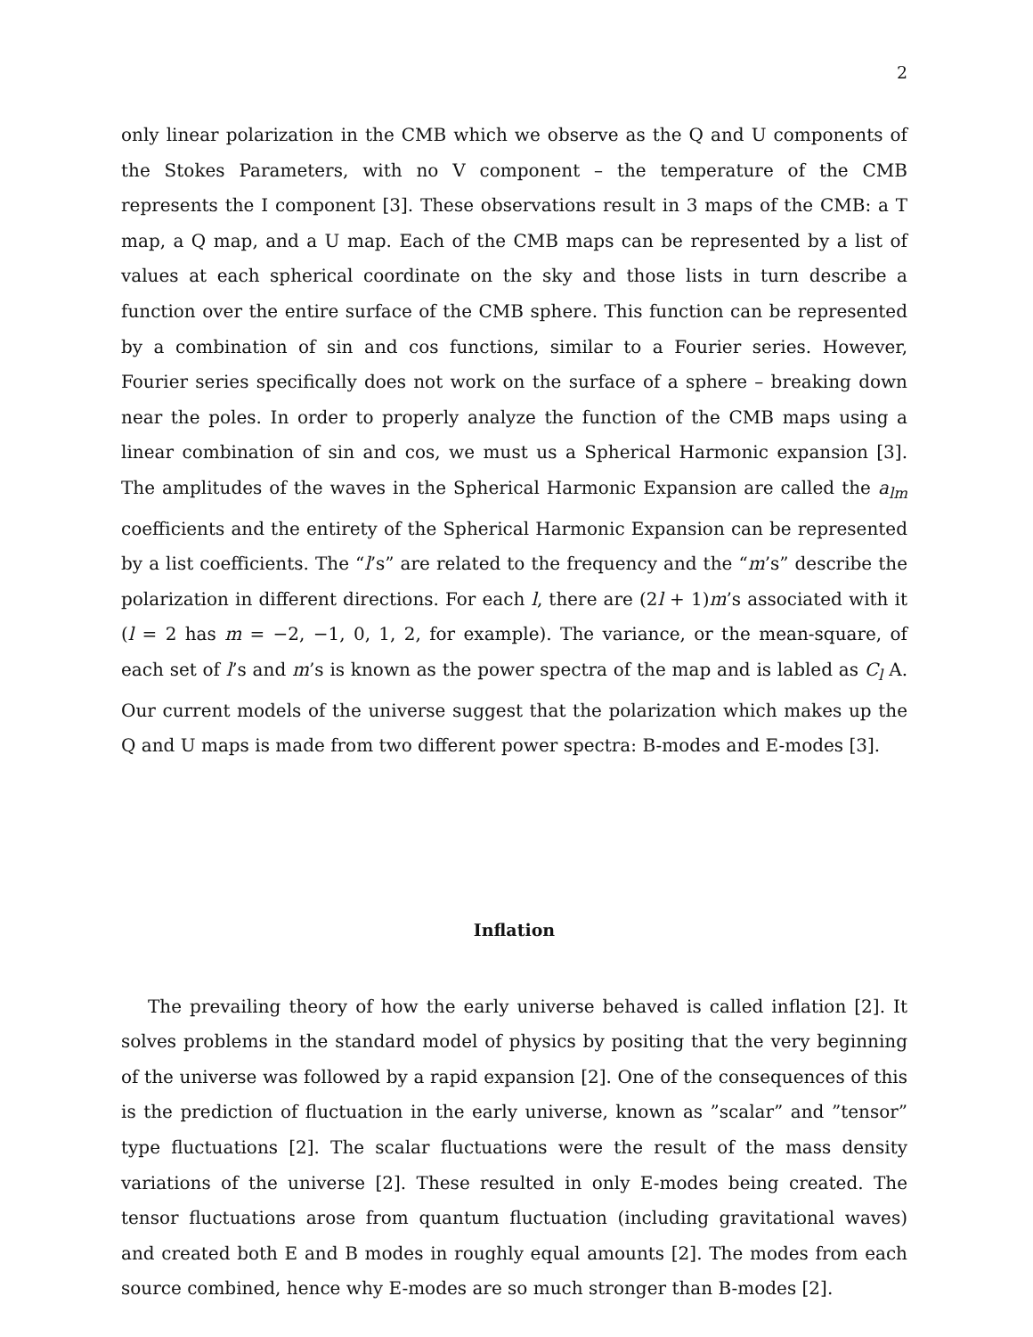2
only linear polarization in the CMB which we observe as the Q and U components of the Stokes Parameters, with no V component – the temperature of the CMB represents the I component [3]. These observations result in 3 maps of the CMB: a T map, a Q map, and a U map. Each of the CMB maps can be represented by a list of values at each spherical coordinate on the sky and those lists in turn describe a function over the entire surface of the CMB sphere. This function can be represented by a combination of sin and cos functions, similar to a Fourier series. However, Fourier series specifically does not work on the surface of a sphere – breaking down near the poles. In order to properly analyze the function of the CMB maps using a linear combination of sin and cos, we must us a Spherical Harmonic expansion [3]. The amplitudes of the waves in the Spherical Harmonic Expansion are called the a<sub>lm</sub> coefficients and the entirety of the Spherical Harmonic Expansion can be represented by a list coefficients. The “l’s” are related to the frequency and the “m’s” describe the polarization in different directions. For each l, there are (2l + 1)m’s associated with it (l = 2 has m = −2, −1, 0, 1, 2, for example). The variance, or the mean-square, of each set of l’s and m’s is known as the power spectra of the map and is labled as C<sub>l</sub> A. Our current models of the universe suggest that the polarization which makes up the Q and U maps is made from two different power spectra: B-modes and E-modes [3].
Inflation
The prevailing theory of how the early universe behaved is called inflation [2]. It solves problems in the standard model of physics by positing that the very beginning of the universe was followed by a rapid expansion [2]. One of the consequences of this is the prediction of fluctuation in the early universe, known as ”scalar” and ”tensor” type fluctuations [2]. The scalar fluctuations were the result of the mass density variations of the universe [2]. These resulted in only E-modes being created. The tensor fluctuations arose from quantum fluctuation (including gravitational waves) and created both E and B modes in roughly equal amounts [2]. The modes from each source combined, hence why E-modes are so much stronger than B-modes [2].